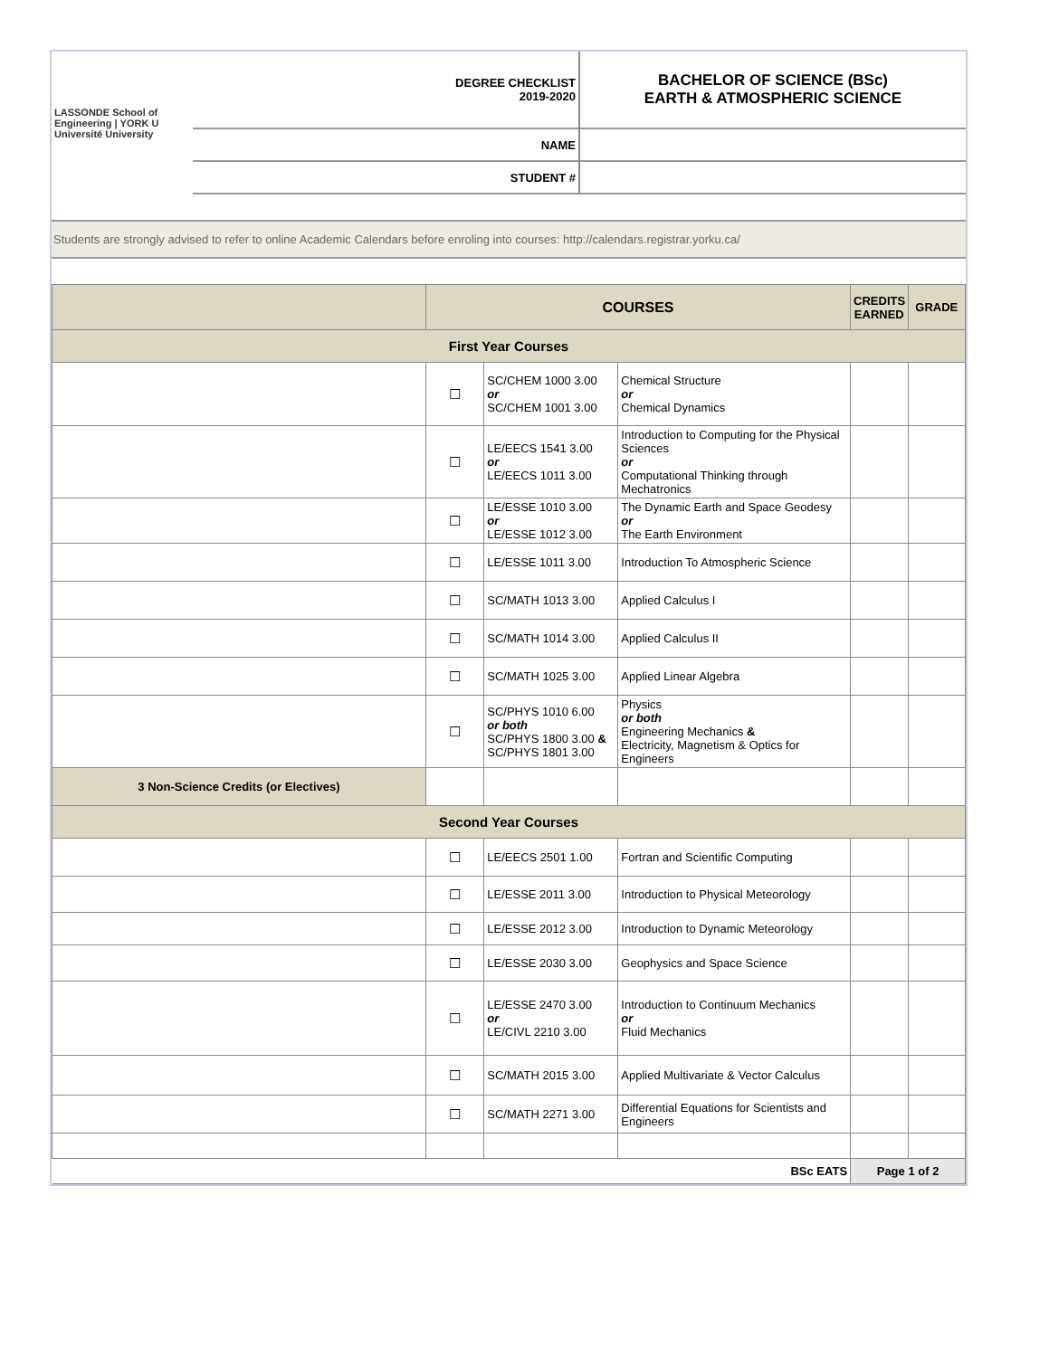| LASSONDE School of Engineering / YORK U Université University | DEGREE CHECKLIST 2019-2020 | BACHELOR OF SCIENCE (BSc) EARTH & ATMOSPHERIC SCIENCE |
| | NAME | |
| | STUDENT # | |
Students are strongly advised to refer to online Academic Calendars before enroling into courses: http://calendars.registrar.yorku.ca/
| | COURSES | | | CREDITS EARNED | GRADE |
| --- | --- | --- | --- | --- | --- |
| First Year Courses | | | | | |
| | ☐ | SC/CHEM 1000 3.00 or SC/CHEM 1001 3.00 | Chemical Structure or Chemical Dynamics | | |
| | ☐ | LE/EECS 1541 3.00 or LE/EECS 1011 3.00 | Introduction to Computing for the Physical Sciences or Computational Thinking through Mechatronics | | |
| | ☐ | LE/ESSE 1010 3.00 or LE/ESSE 1012 3.00 | The Dynamic Earth and Space Geodesy or The Earth Environment | | |
| | ☐ | LE/ESSE 1011 3.00 | Introduction To Atmospheric Science | | |
| | ☐ | SC/MATH 1013 3.00 | Applied Calculus I | | |
| | ☐ | SC/MATH 1014 3.00 | Applied Calculus II | | |
| | ☐ | SC/MATH 1025 3.00 | Applied Linear Algebra | | |
| | ☐ | SC/PHYS 1010 6.00 or both SC/PHYS 1800 3.00 & SC/PHYS 1801 3.00 | Physics or both Engineering Mechanics & Electricity, Magnetism & Optics for Engineers | | |
| 3 Non-Science Credits (or Electives) | | | | | |
| Second Year Courses | | | | | |
| | ☐ | LE/EECS 2501 1.00 | Fortran and Scientific Computing | | |
| | ☐ | LE/ESSE 2011 3.00 | Introduction to Physical Meteorology | | |
| | ☐ | LE/ESSE 2012 3.00 | Introduction to Dynamic Meteorology | | |
| | ☐ | LE/ESSE 2030 3.00 | Geophysics and Space Science | | |
| | ☐ | LE/ESSE 2470 3.00 or LE/CIVL 2210 3.00 | Introduction to Continuum Mechanics or Fluid Mechanics | | |
| | ☐ | SC/MATH 2015 3.00 | Applied Multivariate & Vector Calculus | | |
| | ☐ | SC/MATH 2271 3.00 | Differential Equations for Scientists and Engineers | | |
| BSc EATS | | | | Page 1 of 2 | |